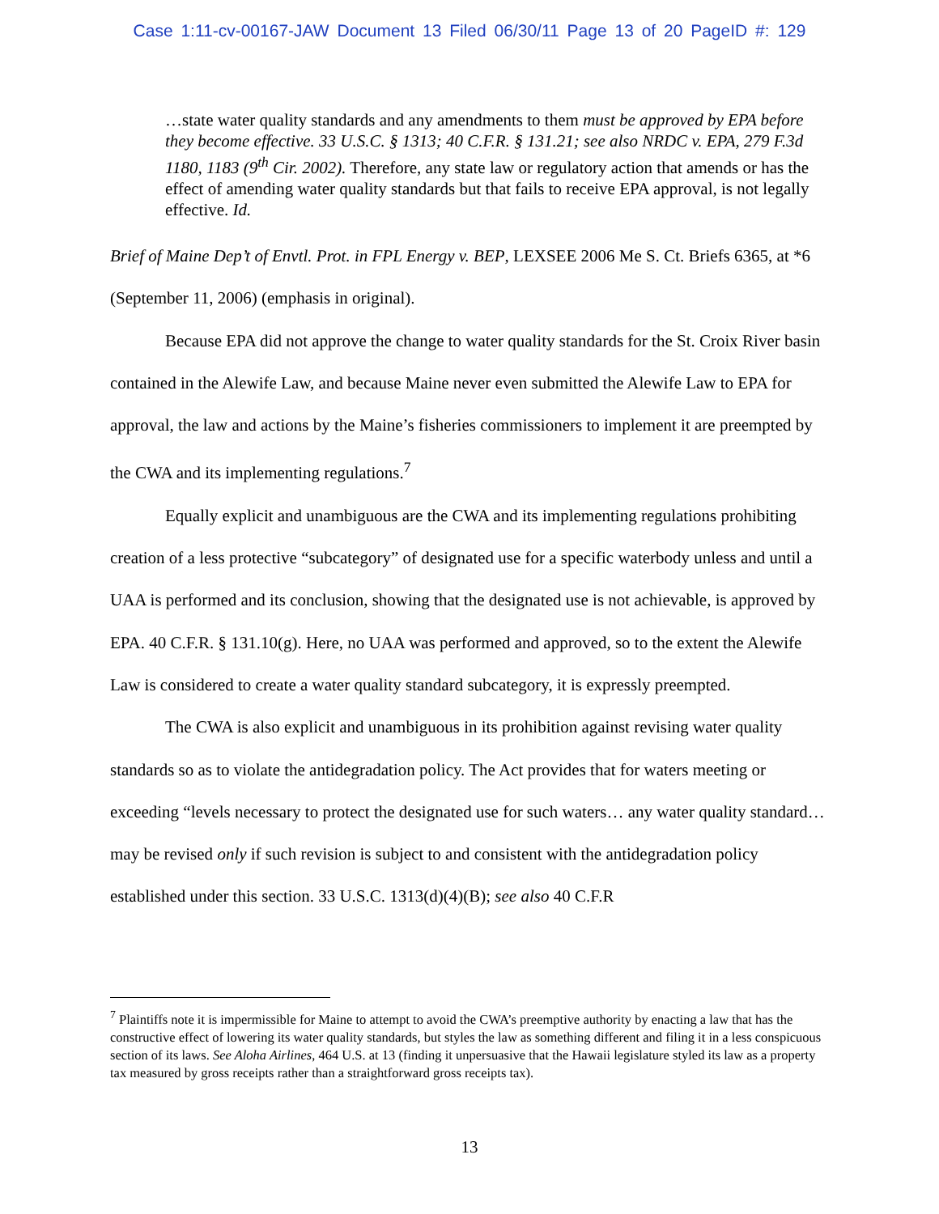Case 1:11-cv-00167-JAW Document 13 Filed 06/30/11 Page 13 of 20 PageID #: 129
…state water quality standards and any amendments to them must be approved by EPA before they become effective. 33 U.S.C. § 1313; 40 C.F.R. § 131.21; see also NRDC v. EPA, 279 F.3d 1180, 1183 (9<sup>th</sup> Cir. 2002). Therefore, any state law or regulatory action that amends or has the effect of amending water quality standards but that fails to receive EPA approval, is not legally effective. Id.
Brief of Maine Dep’t of Envtl. Prot. in FPL Energy v. BEP, LEXSEE 2006 Me S. Ct. Briefs 6365, at *6 (September 11, 2006) (emphasis in original).
Because EPA did not approve the change to water quality standards for the St. Croix River basin contained in the Alewife Law, and because Maine never even submitted the Alewife Law to EPA for approval, the law and actions by the Maine’s fisheries commissioners to implement it are preempted by the CWA and its implementing regulations.<sup>7</sup>
Equally explicit and unambiguous are the CWA and its implementing regulations prohibiting creation of a less protective “subcategory” of designated use for a specific waterbody unless and until a UAA is performed and its conclusion, showing that the designated use is not achievable, is approved by EPA. 40 C.F.R. § 131.10(g). Here, no UAA was performed and approved, so to the extent the Alewife Law is considered to create a water quality standard subcategory, it is expressly preempted.
The CWA is also explicit and unambiguous in its prohibition against revising water quality standards so as to violate the antidegradation policy. The Act provides that for waters meeting or exceeding “levels necessary to protect the designated use for such waters… any water quality standard…may be revised only if such revision is subject to and consistent with the antidegradation policy established under this section. 33 U.S.C. 1313(d)(4)(B); see also 40 C.F.R
<sup>7</sup> Plaintiffs note it is impermissible for Maine to attempt to avoid the CWA’s preemptive authority by enacting a law that has the constructive effect of lowering its water quality standards, but styles the law as something different and filing it in a less conspicuous section of its laws. See Aloha Airlines, 464 U.S. at 13 (finding it unpersuasive that the Hawaii legislature styled its law as a property tax measured by gross receipts rather than a straightforward gross receipts tax).
13